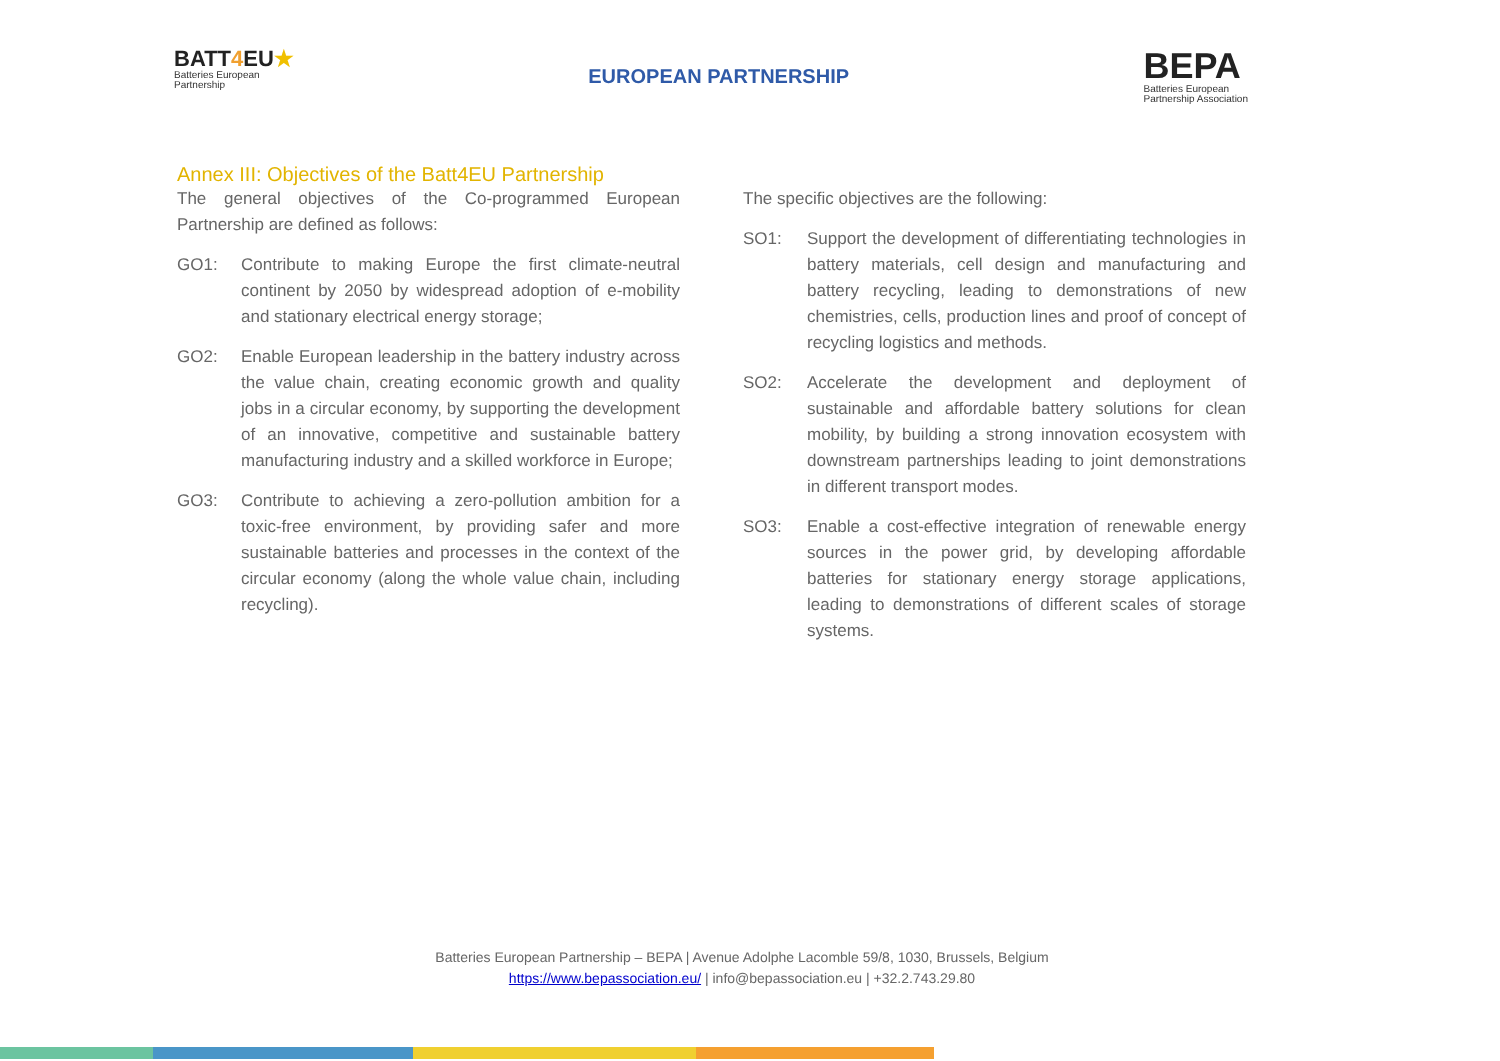BATT4 EU★
Batteries European
Partnership
EUROPEAN PARTNERSHIP
BEPA
Batteries European
Partnership Association
Annex III: Objectives of the Batt4EU Partnership
The general objectives of the Co-programmed European Partnership are defined as follows:
GO1: Contribute to making Europe the first climate-neutral continent by 2050 by widespread adoption of e-mobility and stationary electrical energy storage;
GO2: Enable European leadership in the battery industry across the value chain, creating economic growth and quality jobs in a circular economy, by supporting the development of an innovative, competitive and sustainable battery manufacturing industry and a skilled workforce in Europe;
GO3: Contribute to achieving a zero-pollution ambition for a toxic-free environment, by providing safer and more sustainable batteries and processes in the context of the circular economy (along the whole value chain, including recycling).
The specific objectives are the following:
SO1: Support the development of differentiating technologies in battery materials, cell design and manufacturing and battery recycling, leading to demonstrations of new chemistries, cells, production lines and proof of concept of recycling logistics and methods.
SO2: Accelerate the development and deployment of sustainable and affordable battery solutions for clean mobility, by building a strong innovation ecosystem with downstream partnerships leading to joint demonstrations in different transport modes.
SO3: Enable a cost-effective integration of renewable energy sources in the power grid, by developing affordable batteries for stationary energy storage applications, leading to demonstrations of different scales of storage systems.
Batteries European Partnership – BEPA | Avenue Adolphe Lacomble 59/8, 1030, Brussels, Belgium
https://www.bepassociation.eu/ | info@bepassociation.eu | +32.2.743.29.80